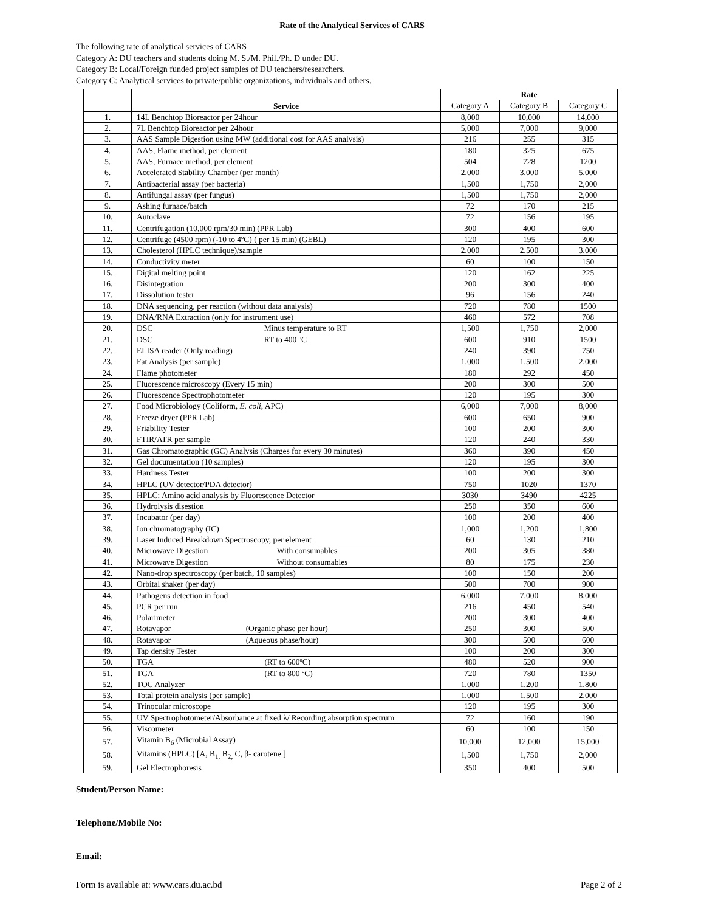Rate of the Analytical Services of CARS
The following rate of analytical services of CARS
Category A: DU teachers and students doing M. S./M. Phil./Ph. D under DU.
Category B: Local/Foreign funded project samples of DU teachers/researchers.
Category C: Analytical services to private/public organizations, individuals and others.
| | Service | Rate | | |
| --- | --- | --- | --- | --- |
| | | Category A | Category B | Category C |
| 1. | 14L Benchtop Bioreactor per 24hour | 8,000 | 10,000 | 14,000 |
| 2. | 7L Benchtop Bioreactor per 24hour | 5,000 | 7,000 | 9,000 |
| 3. | AAS Sample Digestion using MW (additional cost for AAS analysis) | 216 | 255 | 315 |
| 4. | AAS, Flame method, per element | 180 | 325 | 675 |
| 5. | AAS, Furnace method, per element | 504 | 728 | 1200 |
| 6. | Accelerated Stability Chamber (per month) | 2,000 | 3,000 | 5,000 |
| 7. | Antibacterial assay (per bacteria) | 1,500 | 1,750 | 2,000 |
| 8. | Antifungal assay (per fungus) | 1,500 | 1,750 | 2,000 |
| 9. | Ashing furnace/batch | 72 | 170 | 215 |
| 10. | Autoclave | 72 | 156 | 195 |
| 11. | Centrifugation (10,000 rpm/30 min) (PPR Lab) | 300 | 400 | 600 |
| 12. | Centrifuge (4500 rpm) (-10 to 4ºC) ( per 15 min) (GEBL) | 120 | 195 | 300 |
| 13. | Cholesterol (HPLC technique)/sample | 2,000 | 2,500 | 3,000 |
| 14. | Conductivity meter | 60 | 100 | 150 |
| 15. | Digital melting point | 120 | 162 | 225 |
| 16. | Disintegration | 200 | 300 | 400 |
| 17. | Dissolution tester | 96 | 156 | 240 |
| 18. | DNA sequencing, per reaction (without data analysis) | 720 | 780 | 1500 |
| 19. | DNA/RNA Extraction (only for instrument use) | 460 | 572 | 708 |
| 20. | DSC Minus temperature to RT | 1,500 | 1,750 | 2,000 |
| 21. | DSC RT to 400 ºC | 600 | 910 | 1500 |
| 22. | ELISA reader (Only reading) | 240 | 390 | 750 |
| 23. | Fat Analysis (per sample) | 1,000 | 1,500 | 2,000 |
| 24. | Flame photometer | 180 | 292 | 450 |
| 25. | Fluorescence microscopy (Every 15 min) | 200 | 300 | 500 |
| 26. | Fluorescence Spectrophotometer | 120 | 195 | 300 |
| 27. | Food Microbiology (Coliform, E. coli , APC) | 6,000 | 7,000 | 8,000 |
| 28. | Freeze dryer (PPR Lab) | 600 | 650 | 900 |
| 29. | Friability Tester | 100 | 200 | 300 |
| 30. | FTIR/ATR per sample | 120 | 240 | 330 |
| 31. | Gas Chromatographic (GC) Analysis (Charges for every 30 minutes) | 360 | 390 | 450 |
| 32. | Gel documentation (10 samples) | 120 | 195 | 300 |
| 33. | Hardness Tester | 100 | 200 | 300 |
| 34. | HPLC (UV detector/PDA detector) | 750 | 1020 | 1370 |
| 35. | HPLC: Amino acid analysis by Fluorescence Detector | 3030 | 3490 | 4225 |
| 36. | Hydrolysis disestion | 250 | 350 | 600 |
| 37. | Incubator (per day) | 100 | 200 | 400 |
| 38. | Ion chromatography (IC) | 1,000 | 1,200 | 1,800 |
| 39. | Laser Induced Breakdown Spectroscopy, per element | 60 | 130 | 210 |
| 40. | Microwave Digestion With consumables | 200 | 305 | 380 |
| 41. | Microwave Digestion Without consumables | 80 | 175 | 230 |
| 42. | Nano-drop spectroscopy (per batch, 10 samples) | 100 | 150 | 200 |
| 43. | Orbital shaker (per day) | 500 | 700 | 900 |
| 44. | Pathogens detection in food | 6,000 | 7,000 | 8,000 |
| 45. | PCR per run | 216 | 450 | 540 |
| 46. | Polarimeter | 200 | 300 | 400 |
| 47. | Rotavapor (Organic phase per hour) | 250 | 300 | 500 |
| 48. | Rotavapor (Aqueous phase/hour) | 300 | 500 | 600 |
| 49. | Tap density Tester | 100 | 200 | 300 |
| 50. | TGA (RT to 600ºC) | 480 | 520 | 900 |
| 51. | TGA (RT to 800 ºC) | 720 | 780 | 1350 |
| 52. | TOC Analyzer | 1,000 | 1,200 | 1,800 |
| 53. | Total protein analysis (per sample) | 1,000 | 1,500 | 2,000 |
| 54. | Trinocular microscope | 120 | 195 | 300 |
| 55. | UV Spectrophotometer/Absorbance at fixed λ/ Recording absorption spectrum | 72 | 160 | 190 |
| 56. | Viscometer | 60 | 100 | 150 |
| 57. | Vitamin B<sub>6</sub> (Microbial Assay) | 10,000 | 12,000 | 15,000 |
| 58. | Vitamins (HPLC) [A, B<sub>1,</sub> B<sub>2,</sub> C, β- carotene ] | 1,500 | 1,750 | 2,000 |
| 59. | Gel Electrophoresis | 350 | 400 | 500 |
Student/Person Name:
Telephone/Mobile No:
Email:
Form is available at: www.cars.du.ac.bd Page 2 of 2